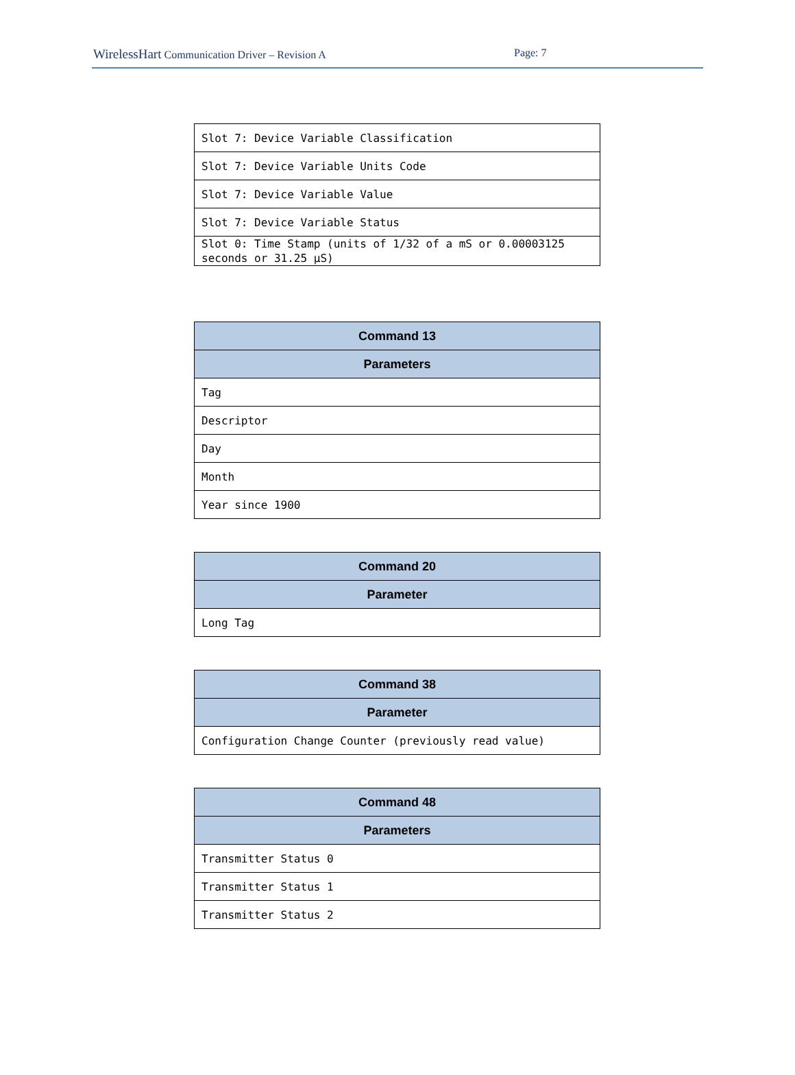WirelessHart Communication Driver – Revision A Page: 7
| Slot 7: Device Variable Classification |
| Slot 7: Device Variable Units Code |
| Slot 7: Device Variable Value |
| Slot 7: Device Variable Status |
| Slot 0: Time Stamp (units of 1/32 of a mS or 0.00003125 seconds or 31.25 µS) |
| Command 13 |
| --- |
| Parameters |
| Tag |
| Descriptor |
| Day |
| Month |
| Year since 1900 |
| Command 20 |
| --- |
| Parameter |
| Long Tag |
| Command 38 |
| --- |
| Parameter |
| Configuration Change Counter (previously read value) |
| Command 48 |
| --- |
| Parameters |
| Transmitter Status 0 |
| Transmitter Status 1 |
| Transmitter Status 2 |